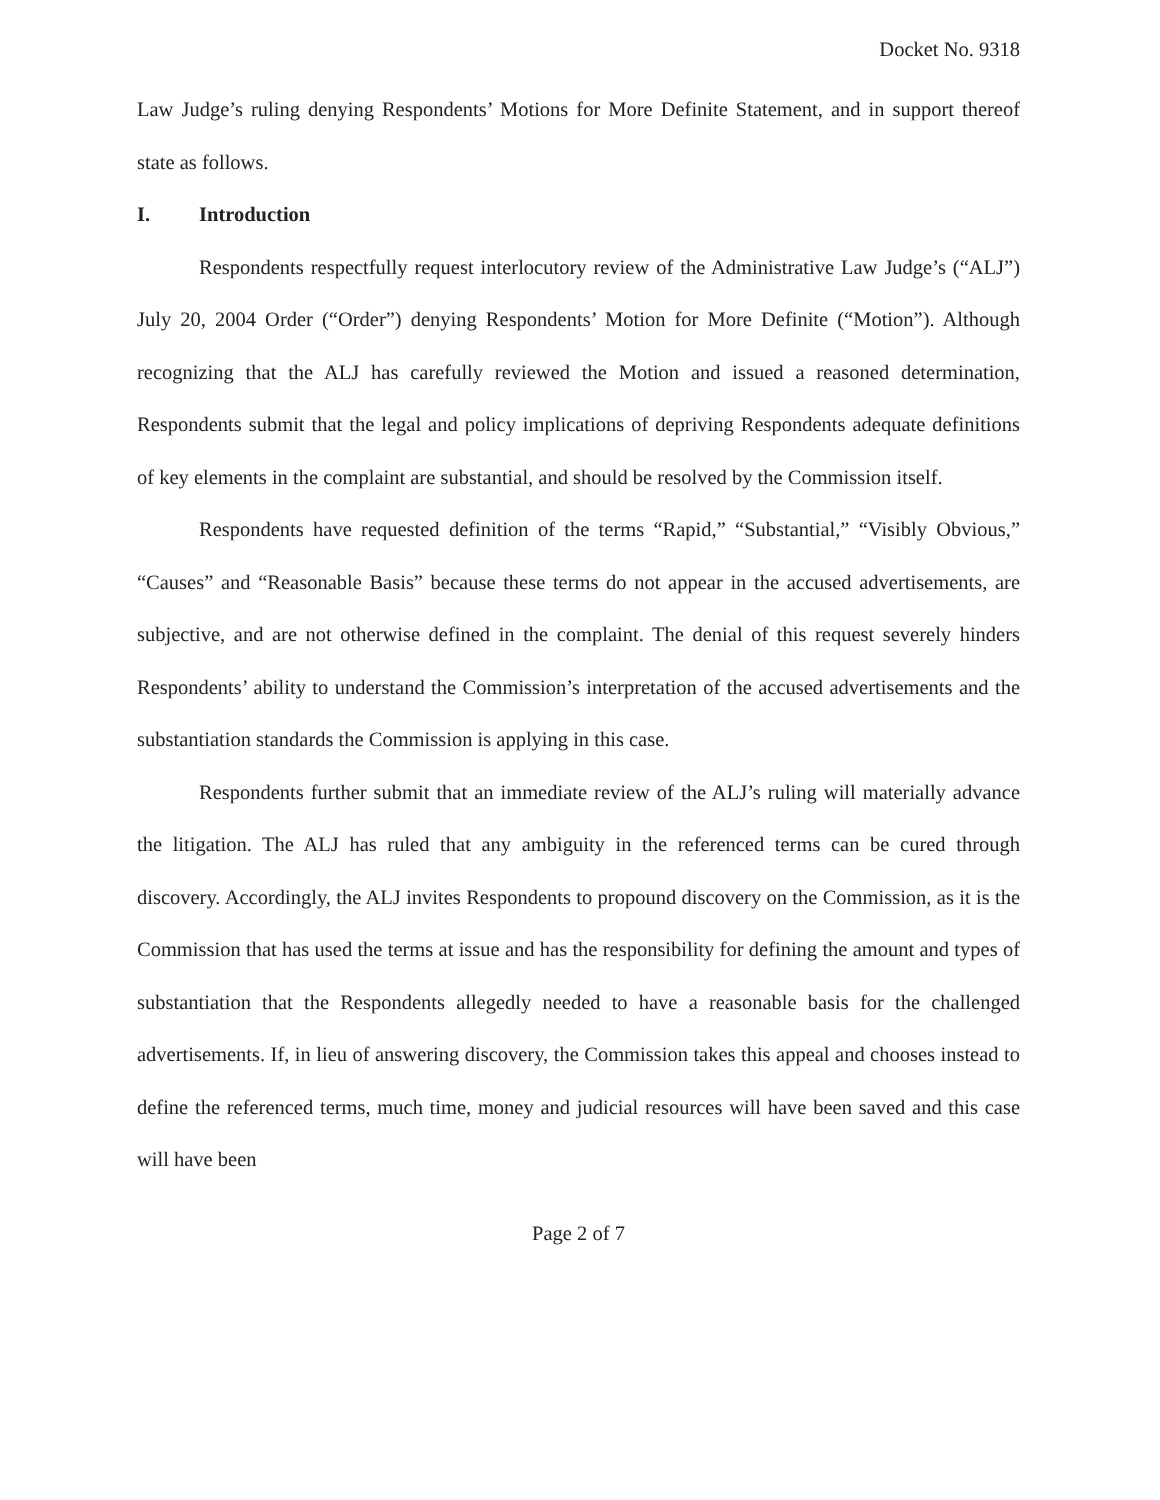Docket No. 9318
Law Judge’s ruling denying Respondents’ Motions for More Definite Statement, and in support thereof state as follows.
I. Introduction
Respondents respectfully request interlocutory review of the Administrative Law Judge’s (“ALJ”) July 20, 2004 Order (“Order”) denying Respondents’ Motion for More Definite (“Motion”). Although recognizing that the ALJ has carefully reviewed the Motion and issued a reasoned determination, Respondents submit that the legal and policy implications of depriving Respondents adequate definitions of key elements in the complaint are substantial, and should be resolved by the Commission itself.
Respondents have requested definition of the terms “Rapid,” “Substantial,” “Visibly Obvious,” “Causes” and “Reasonable Basis” because these terms do not appear in the accused advertisements, are subjective, and are not otherwise defined in the complaint. The denial of this request severely hinders Respondents’ ability to understand the Commission’s interpretation of the accused advertisements and the substantiation standards the Commission is applying in this case.
Respondents further submit that an immediate review of the ALJ’s ruling will materially advance the litigation. The ALJ has ruled that any ambiguity in the referenced terms can be cured through discovery. Accordingly, the ALJ invites Respondents to propound discovery on the Commission, as it is the Commission that has used the terms at issue and has the responsibility for defining the amount and types of substantiation that the Respondents allegedly needed to have a reasonable basis for the challenged advertisements. If, in lieu of answering discovery, the Commission takes this appeal and chooses instead to define the referenced terms, much time, money and judicial resources will have been saved and this case will have been
Page 2 of 7